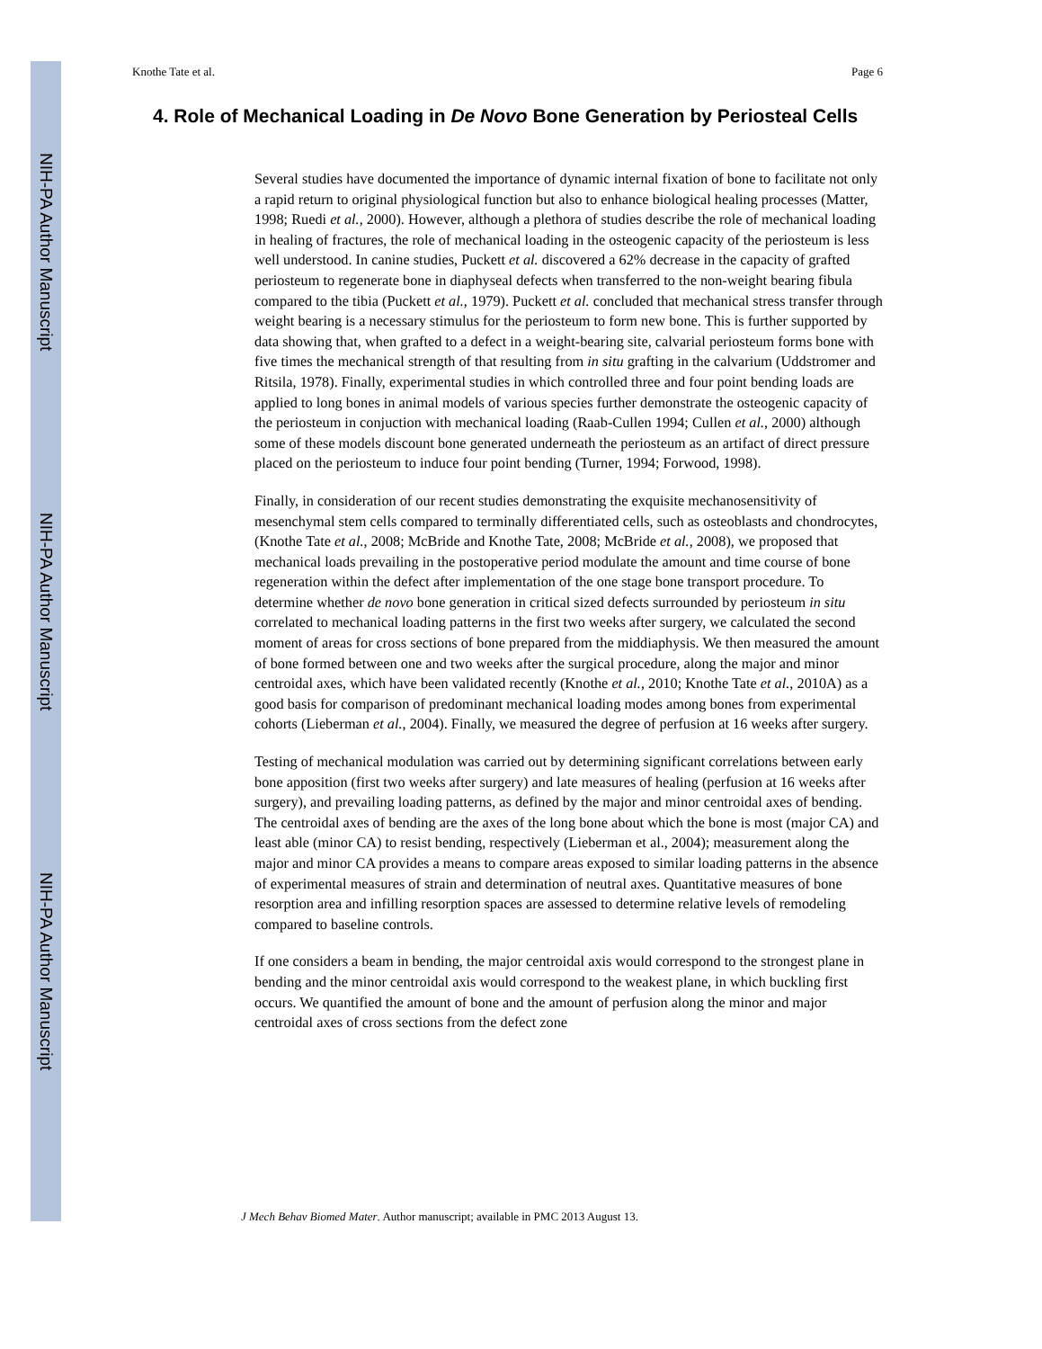NIH-PA Author Manuscript
NIH-PA Author Manuscript
NIH-PA Author Manuscript
Knothe Tate et al. Page 6
4. Role of Mechanical Loading in De Novo Bone Generation by Periosteal Cells
Several studies have documented the importance of dynamic internal fixation of bone to facilitate not only a rapid return to original physiological function but also to enhance biological healing processes (Matter, 1998; Ruedi et al., 2000). However, although a plethora of studies describe the role of mechanical loading in healing of fractures, the role of mechanical loading in the osteogenic capacity of the periosteum is less well understood. In canine studies, Puckett et al. discovered a 62% decrease in the capacity of grafted periosteum to regenerate bone in diaphyseal defects when transferred to the non-weight bearing fibula compared to the tibia (Puckett et al., 1979). Puckett et al. concluded that mechanical stress transfer through weight bearing is a necessary stimulus for the periosteum to form new bone. This is further supported by data showing that, when grafted to a defect in a weight-bearing site, calvarial periosteum forms bone with five times the mechanical strength of that resulting from in situ grafting in the calvarium (Uddstromer and Ritsila, 1978). Finally, experimental studies in which controlled three and four point bending loads are applied to long bones in animal models of various species further demonstrate the osteogenic capacity of the periosteum in conjuction with mechanical loading (Raab-Cullen 1994; Cullen et al., 2000) although some of these models discount bone generated underneath the periosteum as an artifact of direct pressure placed on the periosteum to induce four point bending (Turner, 1994; Forwood, 1998).
Finally, in consideration of our recent studies demonstrating the exquisite mechanosensitivity of mesenchymal stem cells compared to terminally differentiated cells, such as osteoblasts and chondrocytes, (Knothe Tate et al., 2008; McBride and Knothe Tate, 2008; McBride et al., 2008), we proposed that mechanical loads prevailing in the postoperative period modulate the amount and time course of bone regeneration within the defect after implementation of the one stage bone transport procedure. To determine whether de novo bone generation in critical sized defects surrounded by periosteum in situ correlated to mechanical loading patterns in the first two weeks after surgery, we calculated the second moment of areas for cross sections of bone prepared from the middiaphysis. We then measured the amount of bone formed between one and two weeks after the surgical procedure, along the major and minor centroidal axes, which have been validated recently (Knothe et al., 2010; Knothe Tate et al., 2010A) as a good basis for comparison of predominant mechanical loading modes among bones from experimental cohorts (Lieberman et al., 2004). Finally, we measured the degree of perfusion at 16 weeks after surgery.
Testing of mechanical modulation was carried out by determining significant correlations between early bone apposition (first two weeks after surgery) and late measures of healing (perfusion at 16 weeks after surgery), and prevailing loading patterns, as defined by the major and minor centroidal axes of bending. The centroidal axes of bending are the axes of the long bone about which the bone is most (major CA) and least able (minor CA) to resist bending, respectively (Lieberman et al., 2004); measurement along the major and minor CA provides a means to compare areas exposed to similar loading patterns in the absence of experimental measures of strain and determination of neutral axes. Quantitative measures of bone resorption area and infilling resorption spaces are assessed to determine relative levels of remodeling compared to baseline controls.
If one considers a beam in bending, the major centroidal axis would correspond to the strongest plane in bending and the minor centroidal axis would correspond to the weakest plane, in which buckling first occurs. We quantified the amount of bone and the amount of perfusion along the minor and major centroidal axes of cross sections from the defect zone
J Mech Behav Biomed Mater. Author manuscript; available in PMC 2013 August 13.